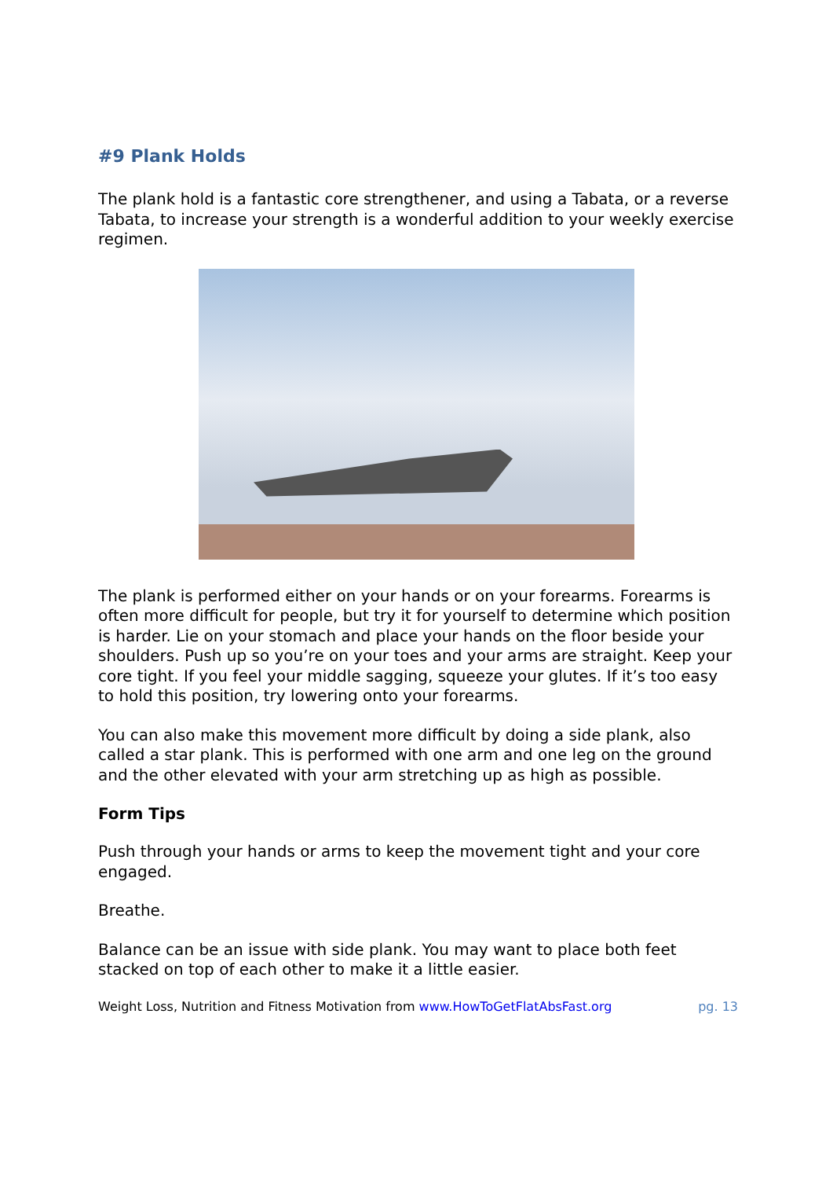#9 Plank Holds
The plank hold is a fantastic core strengthener, and using a Tabata, or a reverse Tabata, to increase your strength is a wonderful addition to your weekly exercise regimen.
The plank is performed either on your hands or on your forearms. Forearms is often more difficult for people, but try it for yourself to determine which position is harder. Lie on your stomach and place your hands on the floor beside your shoulders. Push up so you’re on your toes and your arms are straight. Keep your core tight. If you feel your middle sagging, squeeze your glutes. If it’s too easy to hold this position, try lowering onto your forearms.
You can also make this movement more difficult by doing a side plank, also called a star plank. This is performed with one arm and one leg on the ground and the other elevated with your arm stretching up as high as possible.
Form Tips
Push through your hands or arms to keep the movement tight and your core engaged.
Breathe.
Balance can be an issue with side plank. You may want to place both feet stacked on top of each other to make it a little easier.
Weight Loss, Nutrition and Fitness Motivation from www.HowToGetFlatAbsFast.org pg. 13